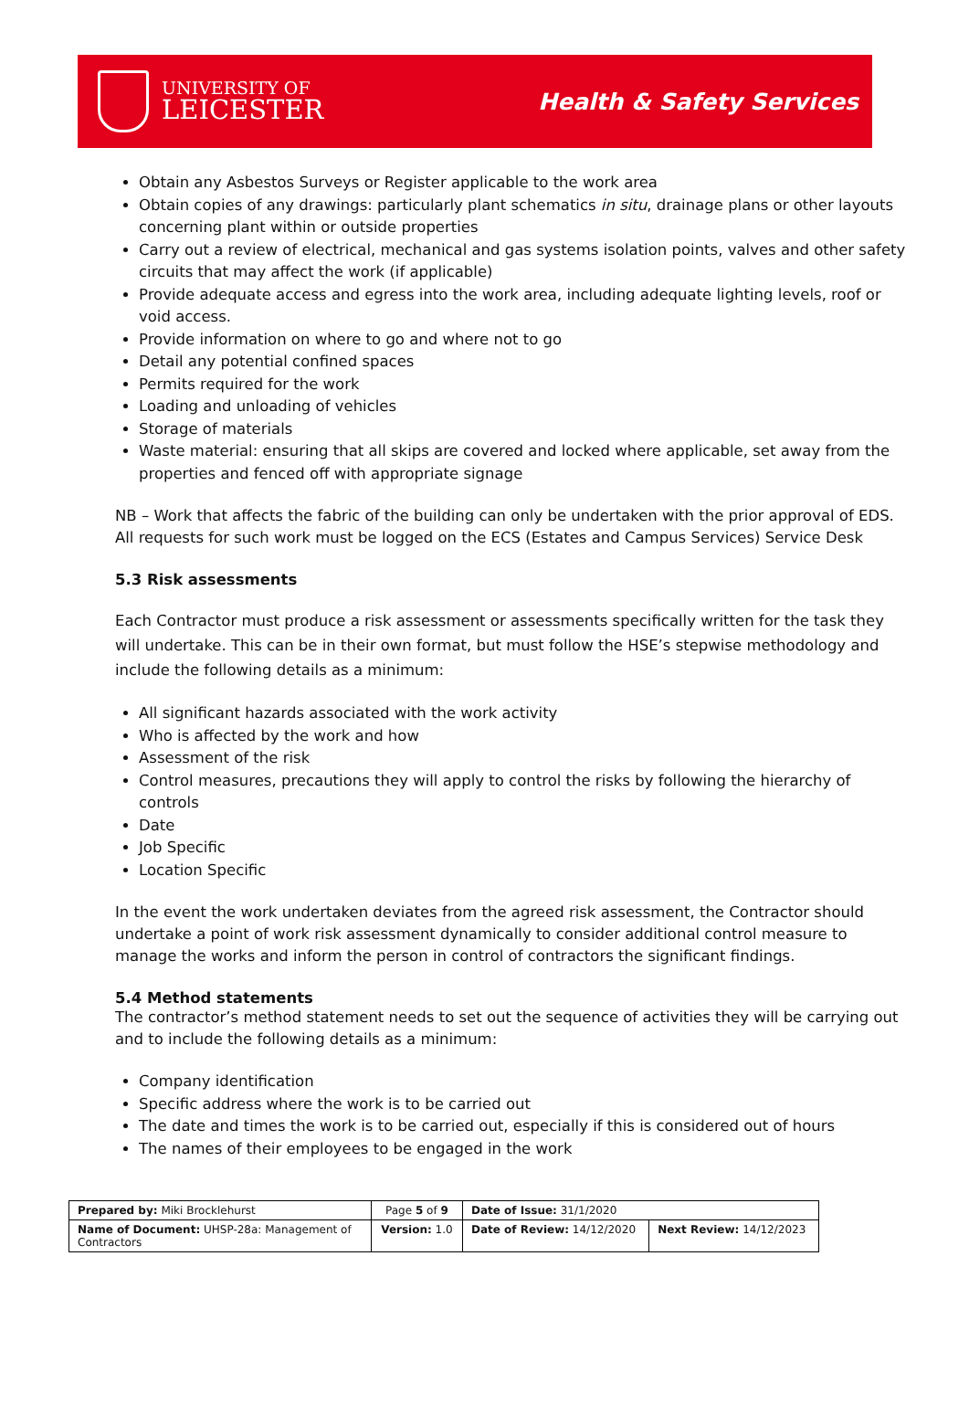UNIVERSITY OF
LEICESTER
Health & Safety Services
Obtain any Asbestos Surveys or Register applicable to the work area
Obtain copies of any drawings: particularly plant schematics in situ, drainage plans or other layouts concerning plant within or outside properties
Carry out a review of electrical, mechanical and gas systems isolation points, valves and other safety circuits that may affect the work (if applicable)
Provide adequate access and egress into the work area, including adequate lighting levels, roof or void access.
Provide information on where to go and where not to go
Detail any potential confined spaces
Permits required for the work
Loading and unloading of vehicles
Storage of materials
Waste material: ensuring that all skips are covered and locked where applicable, set away from the properties and fenced off with appropriate signage
NB – Work that affects the fabric of the building can only be undertaken with the prior approval of EDS. All requests for such work must be logged on the ECS (Estates and Campus Services) Service Desk
5.3 Risk assessments
Each Contractor must produce a risk assessment or assessments specifically written for the task they will undertake. This can be in their own format, but must follow the HSE’s stepwise methodology and include the following details as a minimum:
All significant hazards associated with the work activity
Who is affected by the work and how
Assessment of the risk
Control measures, precautions they will apply to control the risks by following the hierarchy of controls
Date
Job Specific
Location Specific
In the event the work undertaken deviates from the agreed risk assessment, the Contractor should undertake a point of work risk assessment dynamically to consider additional control measure to manage the works and inform the person in control of contractors the significant findings.
5.4 Method statements
The contractor’s method statement needs to set out the sequence of activities they will be carrying out and to include the following details as a minimum:
Company identification
Specific address where the work is to be carried out
The date and times the work is to be carried out, especially if this is considered out of hours
The names of their employees to be engaged in the work
| Prepared by: Miki Brocklehurst | Page 5 of 9 | Date of Issue: 31/1/2020 | |
| Name of Document: UHSP-28a: Management of Contractors | Version: 1.0 | Date of Review: 14/12/2020 | Next Review: 14/12/2023 |